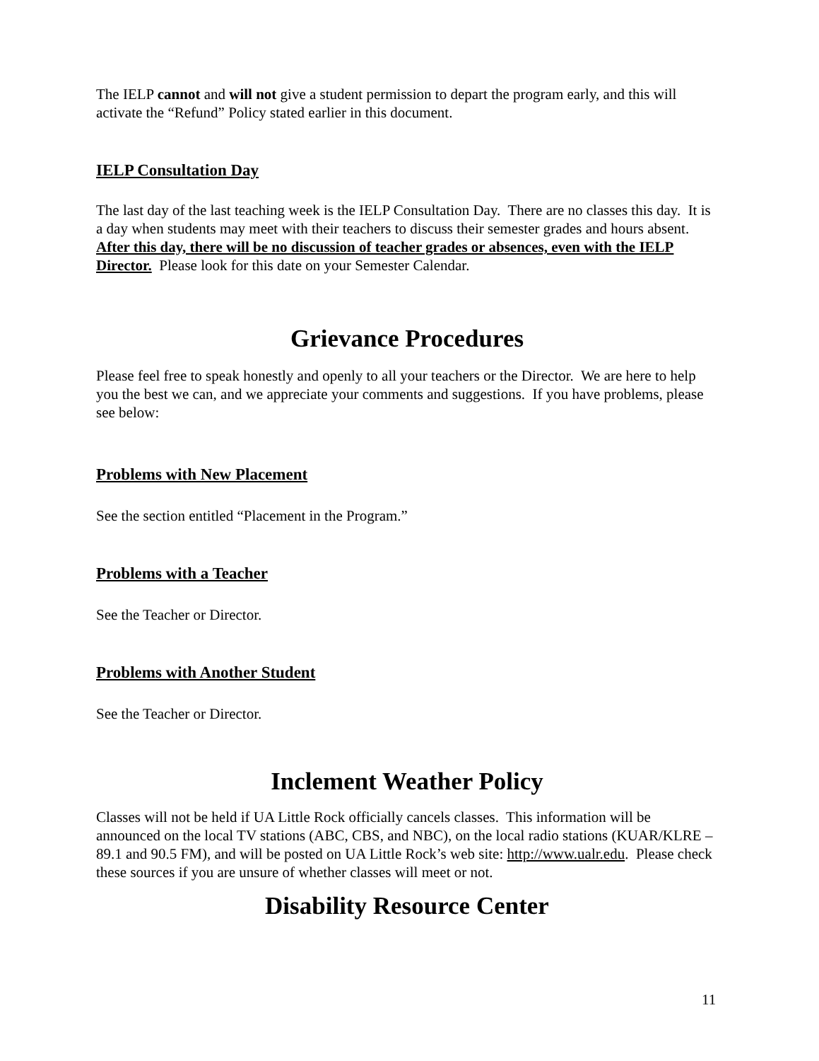The IELP cannot and will not give a student permission to depart the program early, and this will activate the “Refund” Policy stated earlier in this document.
IELP Consultation Day
The last day of the last teaching week is the IELP Consultation Day. There are no classes this day. It is a day when students may meet with their teachers to discuss their semester grades and hours absent. After this day, there will be no discussion of teacher grades or absences, even with the IELP Director. Please look for this date on your Semester Calendar.
Grievance Procedures
Please feel free to speak honestly and openly to all your teachers or the Director. We are here to help you the best we can, and we appreciate your comments and suggestions. If you have problems, please see below:
Problems with New Placement
See the section entitled “Placement in the Program.”
Problems with a Teacher
See the Teacher or Director.
Problems with Another Student
See the Teacher or Director.
Inclement Weather Policy
Classes will not be held if UA Little Rock officially cancels classes. This information will be announced on the local TV stations (ABC, CBS, and NBC), on the local radio stations (KUAR/KLRE – 89.1 and 90.5 FM), and will be posted on UA Little Rock’s web site: http://www.ualr.edu. Please check these sources if you are unsure of whether classes will meet or not.
Disability Resource Center
11